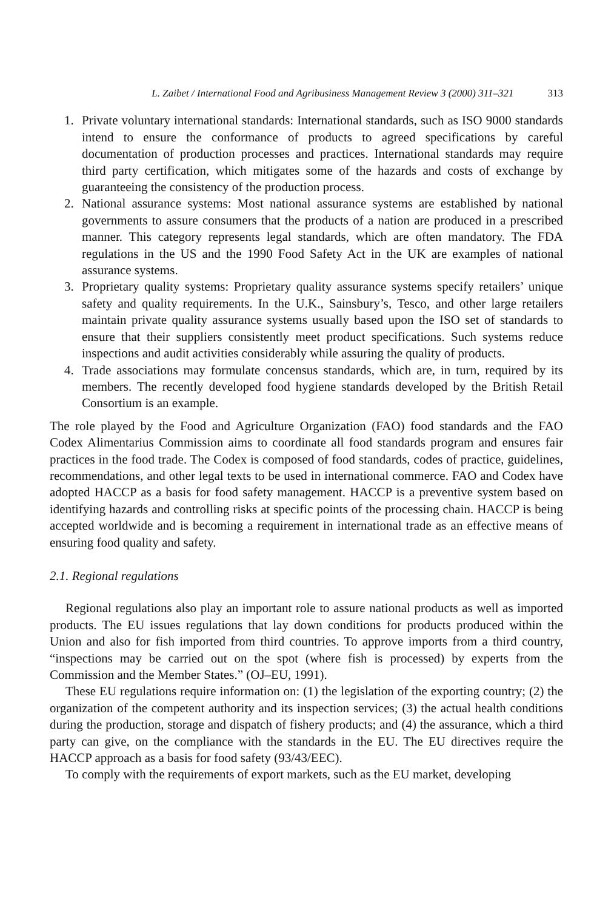L. Zaibet / International Food and Agribusiness Management Review 3 (2000) 311–321 313
1. Private voluntary international standards: International standards, such as ISO 9000 standards intend to ensure the conformance of products to agreed specifications by careful documentation of production processes and practices. International standards may require third party certification, which mitigates some of the hazards and costs of exchange by guaranteeing the consistency of the production process.
2. National assurance systems: Most national assurance systems are established by national governments to assure consumers that the products of a nation are produced in a prescribed manner. This category represents legal standards, which are often mandatory. The FDA regulations in the US and the 1990 Food Safety Act in the UK are examples of national assurance systems.
3. Proprietary quality systems: Proprietary quality assurance systems specify retailers’ unique safety and quality requirements. In the U.K., Sainsbury’s, Tesco, and other large retailers maintain private quality assurance systems usually based upon the ISO set of standards to ensure that their suppliers consistently meet product specifications. Such systems reduce inspections and audit activities considerably while assuring the quality of products.
4. Trade associations may formulate concensus standards, which are, in turn, required by its members. The recently developed food hygiene standards developed by the British Retail Consortium is an example.
The role played by the Food and Agriculture Organization (FAO) food standards and the FAO Codex Alimentarius Commission aims to coordinate all food standards program and ensures fair practices in the food trade. The Codex is composed of food standards, codes of practice, guidelines, recommendations, and other legal texts to be used in international commerce. FAO and Codex have adopted HACCP as a basis for food safety management. HACCP is a preventive system based on identifying hazards and controlling risks at specific points of the processing chain. HACCP is being accepted worldwide and is becoming a requirement in international trade as an effective means of ensuring food quality and safety.
2.1. Regional regulations
Regional regulations also play an important role to assure national products as well as imported products. The EU issues regulations that lay down conditions for products produced within the Union and also for fish imported from third countries. To approve imports from a third country, “inspections may be carried out on the spot (where fish is processed) by experts from the Commission and the Member States.” (OJ–EU, 1991).
These EU regulations require information on: (1) the legislation of the exporting country; (2) the organization of the competent authority and its inspection services; (3) the actual health conditions during the production, storage and dispatch of fishery products; and (4) the assurance, which a third party can give, on the compliance with the standards in the EU. The EU directives require the HACCP approach as a basis for food safety (93/43/EEC).
To comply with the requirements of export markets, such as the EU market, developing